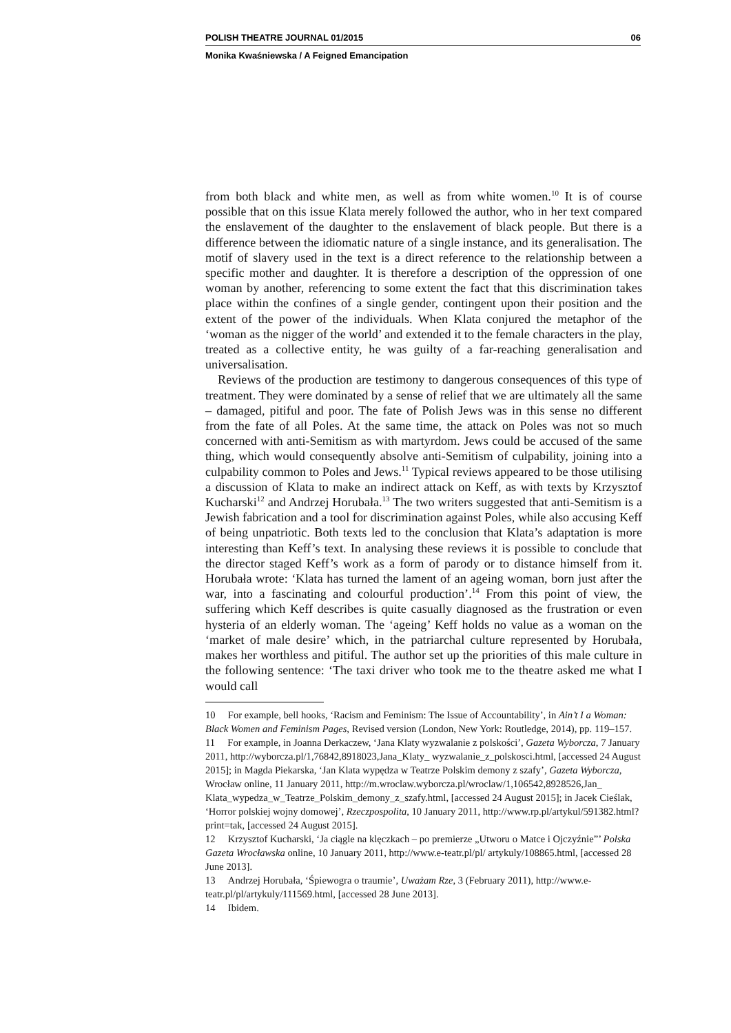POLISH THEATRE JOURNAL 01/2015 06
Monika Kwaśniewska / A Feigned Emancipation
from both black and white men, as well as from white women.<sup>10</sup> It is of course possible that on this issue Klata merely followed the author, who in her text compared the enslavement of the daughter to the enslavement of black people. But there is a difference between the idiomatic nature of a single instance, and its generalisation. The motif of slavery used in the text is a direct reference to the relationship between a specific mother and daughter. It is therefore a description of the oppression of one woman by another, referencing to some extent the fact that this discrimination takes place within the confines of a single gender, contingent upon their position and the extent of the power of the individuals. When Klata conjured the metaphor of the ‘woman as the nigger of the world’ and extended it to the female characters in the play, treated as a collective entity, he was guilty of a far-reaching generalisation and universalisation.
Reviews of the production are testimony to dangerous consequences of this type of treatment. They were dominated by a sense of relief that we are ultimately all the same – damaged, pitiful and poor. The fate of Polish Jews was in this sense no different from the fate of all Poles. At the same time, the attack on Poles was not so much concerned with anti-Semitism as with martyrdom. Jews could be accused of the same thing, which would consequently absolve anti-Semitism of culpability, joining into a culpability common to Poles and Jews.<sup>11</sup> Typical reviews appeared to be those utilising a discussion of Klata to make an indirect attack on Keff, as with texts by Krzysztof Kucharski<sup>12</sup> and Andrzej Horubała.<sup>13</sup> The two writers suggested that anti-Semitism is a Jewish fabrication and a tool for discrimination against Poles, while also accusing Keff of being unpatriotic. Both texts led to the conclusion that Klata’s adaptation is more interesting than Keff’s text. In analysing these reviews it is possible to conclude that the director staged Keff’s work as a form of parody or to distance himself from it. Horubała wrote: ‘Klata has turned the lament of an ageing woman, born just after the war, into a fascinating and colourful production’.<sup>14</sup> From this point of view, the suffering which Keff describes is quite casually diagnosed as the frustration or even hysteria of an elderly woman. The ‘ageing’ Keff holds no value as a woman on the ‘market of male desire’ which, in the patriarchal culture represented by Horubała, makes her worthless and pitiful. The author set up the priorities of this male culture in the following sentence: ‘The taxi driver who took me to the theatre asked me what I would call
10 For example, bell hooks, ‘Racism and Feminism: The Issue of Accountability’, in Ain’t I a Woman: Black Women and Feminism Pages, Revised version (London, New York: Routledge, 2014), pp. 119–157.
11 For example, in Joanna Derkaczew, ‘Jana Klaty wyzwalanie z polskości’, Gazeta Wyborcza, 7 January 2011, http://wyborcza.pl/1,76842,8918023,Jana_Klaty_ wyzwalanie_z_polskosci.html, [accessed 24 August 2015]; in Magda Piekarska, ‘Jan Klata wypędza w Teatrze Polskim demony z szafy’, Gazeta Wyborcza, Wrocław online, 11 January 2011, http://m.wroclaw.wyborcza.pl/wroclaw/1,106542,8928526,Jan_ Klata_wypedza_w_Teatrze_Polskim_demony_z_szafy.html, [accessed 24 August 2015]; in Jacek Cieślak, ‘Horror polskiej wojny domowej’, Rzeczpospolita, 10 January 2011, http://www.rp.pl/artykul/591382.html?print=tak, [accessed 24 August 2015].
12 Krzysztof Kucharski, ‘Ja ciągle na klęczkach – po premierze „Utworu o Matce i Ojczyźnie”’ Polska Gazeta Wrocławska online, 10 January 2011, http://www.e-teatr.pl/pl/ artykuly/108865.html, [accessed 28 June 2013].
13 Andrzej Horubała, ‘Śpiewogra o traumie’, Uważam Rze, 3 (February 2011), http://www.e-teatr.pl/pl/artykuly/111569.html, [accessed 28 June 2013].
14 Ibidem.